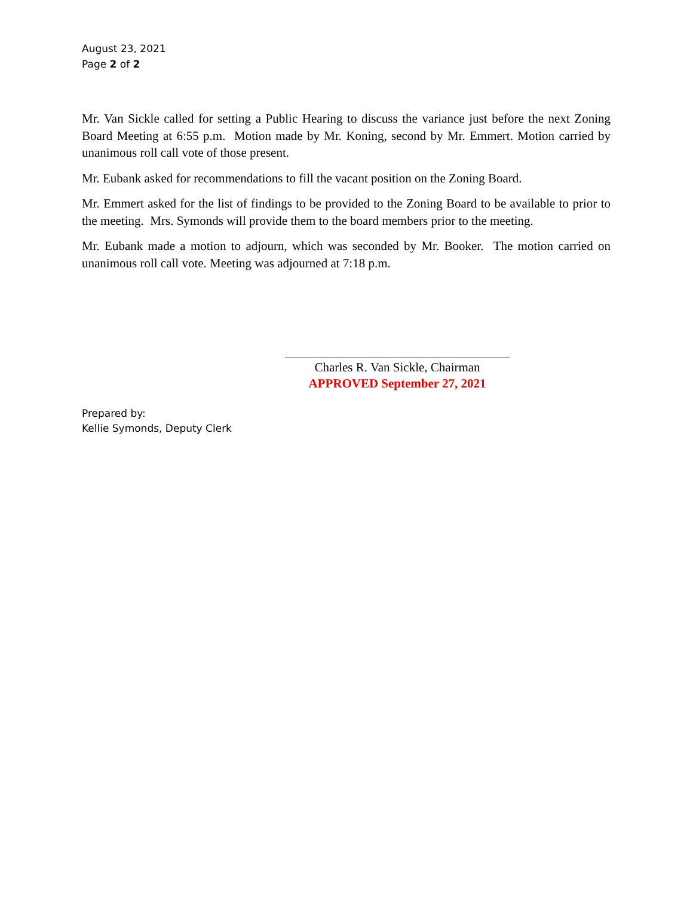August 23, 2021
Page 2 of 2
Mr. Van Sickle called for setting a Public Hearing to discuss the variance just before the next Zoning Board Meeting at 6:55 p.m. Motion made by Mr. Koning, second by Mr. Emmert. Motion carried by unanimous roll call vote of those present.
Mr. Eubank asked for recommendations to fill the vacant position on the Zoning Board.
Mr. Emmert asked for the list of findings to be provided to the Zoning Board to be available to prior to the meeting. Mrs. Symonds will provide them to the board members prior to the meeting.
Mr. Eubank made a motion to adjourn, which was seconded by Mr. Booker. The motion carried on unanimous roll call vote. Meeting was adjourned at 7:18 p.m.
Charles R. Van Sickle, Chairman
APPROVED September 27, 2021
Prepared by:
Kellie Symonds, Deputy Clerk